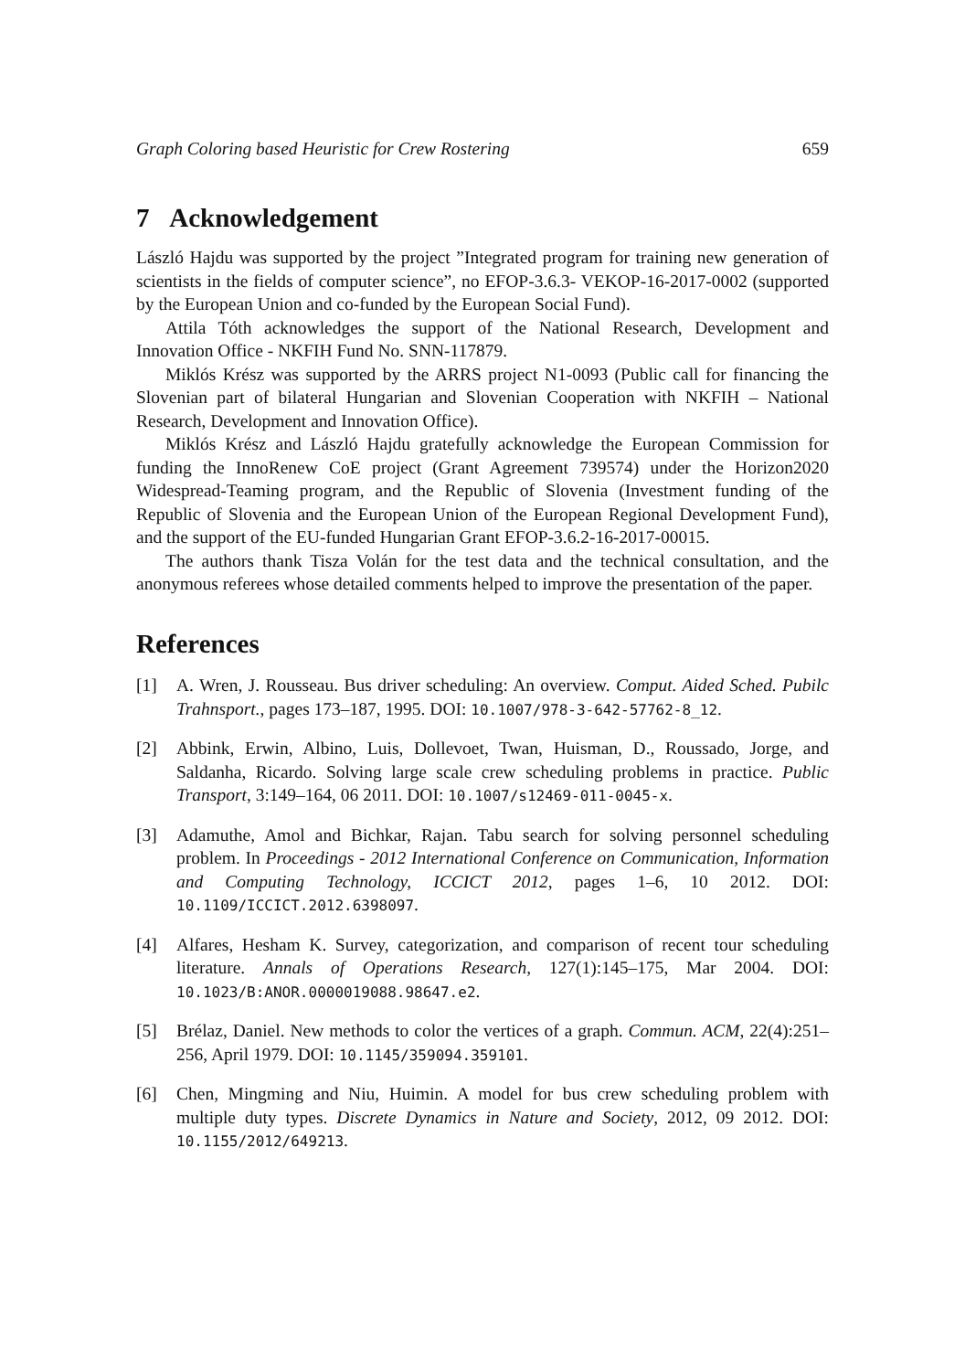Graph Coloring based Heuristic for Crew Rostering 659
7 Acknowledgement
László Hajdu was supported by the project ”Integrated program for training new generation of scientists in the fields of computer science”, no EFOP-3.6.3- VEKOP-16-2017-0002 (supported by the European Union and co-funded by the European Social Fund).
Attila Tóth acknowledges the support of the National Research, Development and Innovation Office - NKFIH Fund No. SNN-117879.
Miklós Krész was supported by the ARRS project N1-0093 (Public call for financing the Slovenian part of bilateral Hungarian and Slovenian Cooperation with NKFIH – National Research, Development and Innovation Office).
Miklós Krész and László Hajdu gratefully acknowledge the European Commission for funding the InnoRenew CoE project (Grant Agreement 739574) under the Horizon2020 Widespread-Teaming program, and the Republic of Slovenia (Investment funding of the Republic of Slovenia and the European Union of the European Regional Development Fund), and the support of the EU-funded Hungarian Grant EFOP-3.6.2-16-2017-00015.
The authors thank Tisza Volán for the test data and the technical consultation, and the anonymous referees whose detailed comments helped to improve the presentation of the paper.
References
[1] A. Wren, J. Rousseau. Bus driver scheduling: An overview. Comput. Aided Sched. Pubilc Trahnsport., pages 173–187, 1995. DOI: 10.1007/978-3-642-57762-8_12.
[2] Abbink, Erwin, Albino, Luis, Dollevoet, Twan, Huisman, D., Roussado, Jorge, and Saldanha, Ricardo. Solving large scale crew scheduling problems in practice. Public Transport, 3:149–164, 06 2011. DOI: 10.1007/s12469-011-0045-x.
[3] Adamuthe, Amol and Bichkar, Rajan. Tabu search for solving personnel scheduling problem. In Proceedings - 2012 International Conference on Communication, Information and Computing Technology, ICCICT 2012, pages 1–6, 10 2012. DOI: 10.1109/ICCICT.2012.6398097.
[4] Alfares, Hesham K. Survey, categorization, and comparison of recent tour scheduling literature. Annals of Operations Research, 127(1):145–175, Mar 2004. DOI: 10.1023/B:ANOR.0000019088.98647.e2.
[5] Brélaz, Daniel. New methods to color the vertices of a graph. Commun. ACM, 22(4):251–256, April 1979. DOI: 10.1145/359094.359101.
[6] Chen, Mingming and Niu, Huimin. A model for bus crew scheduling problem with multiple duty types. Discrete Dynamics in Nature and Society, 2012, 09 2012. DOI: 10.1155/2012/649213.